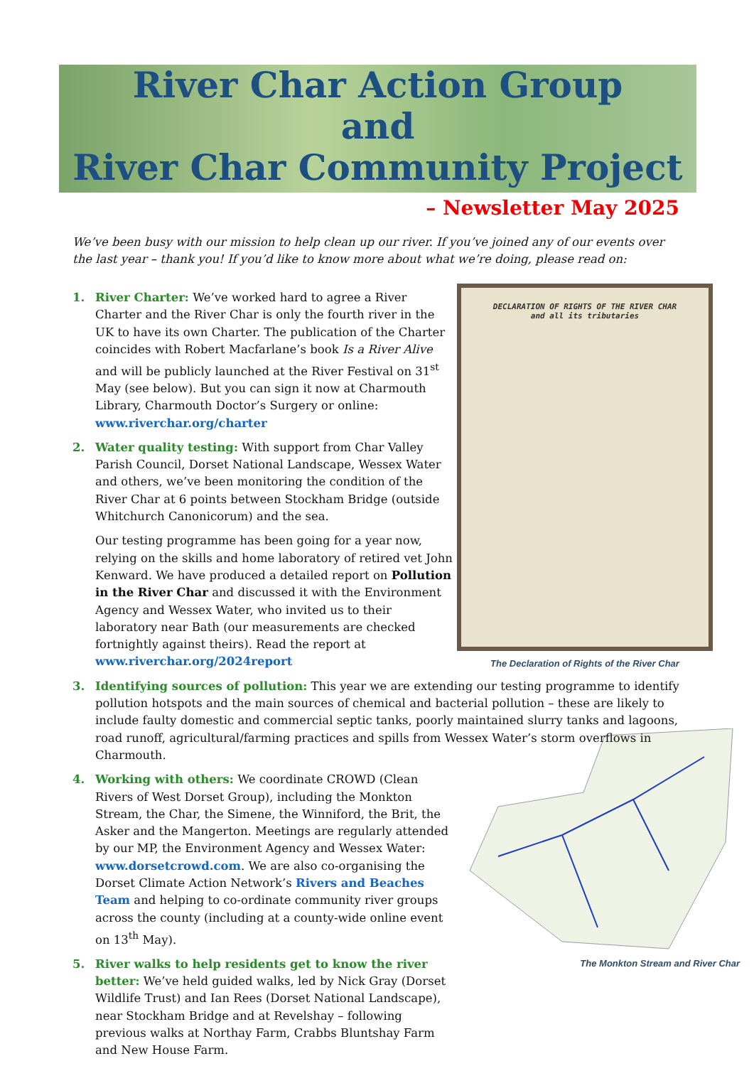River Char Action Group
and
River Char Community Project
– Newsletter May 2025
We’ve been busy with our mission to help clean up our river. If you’ve joined any of our events over the last year – thank you! If you’d like to know more about what we’re doing, please read on:
DECLARATION OF RIGHTS OF THE RIVER CHAR
and all its tributaries
The Declaration of Rights of the River Char
1. River Charter: We’ve worked hard to agree a River Charter and the River Char is only the fourth river in the UK to have its own Charter. The publication of the Charter coincides with Robert Macfarlane’s book Is a River Alive and will be publicly launched at the River Festival on 31<sup>st</sup> May (see below). But you can sign it now at Charmouth Library, Charmouth Doctor’s Surgery or online: www.riverchar.org/charter
2. Water quality testing: With support from Char Valley Parish Council, Dorset National Landscape, Wessex Water and others, we’ve been monitoring the condition of the River Char at 6 points between Stockham Bridge (outside Whitchurch Canonicorum) and the sea.
Our testing programme has been going for a year now, relying on the skills and home laboratory of retired vet John Kenward. We have produced a detailed report on Pollution in the River Char and discussed it with the Environment Agency and Wessex Water, who invited us to their laboratory near Bath (our measurements are checked fortnightly against theirs). Read the report at www.riverchar.org/2024report
3. Identifying sources of pollution: This year we are extending our testing programme to identify pollution hotspots and the main sources of chemical and bacterial pollution – these are likely to include faulty domestic and commercial septic tanks, poorly maintained slurry tanks and lagoons, road runoff, agricultural/farming practices and spills from Wessex Water’s storm overflows in Charmouth.
The Monkton Stream and River Char
4. Working with others: We coordinate CROWD (Clean Rivers of West Dorset Group), including the Monkton Stream, the Char, the Simene, the Winniford, the Brit, the Asker and the Mangerton. Meetings are regularly attended by our MP, the Environment Agency and Wessex Water: www.dorsetcrowd.com. We are also co-organising the Dorset Climate Action Network’s Rivers and Beaches Team and helping to co-ordinate community river groups across the county (including at a county-wide online event on 13<sup>th</sup> May).
5. River walks to help residents get to know the river better: We’ve held guided walks, led by Nick Gray (Dorset Wildlife Trust) and Ian Rees (Dorset National Landscape), near Stockham Bridge and at Revelshay – following previous walks at Northay Farm, Crabbs Bluntshay Farm and New House Farm.